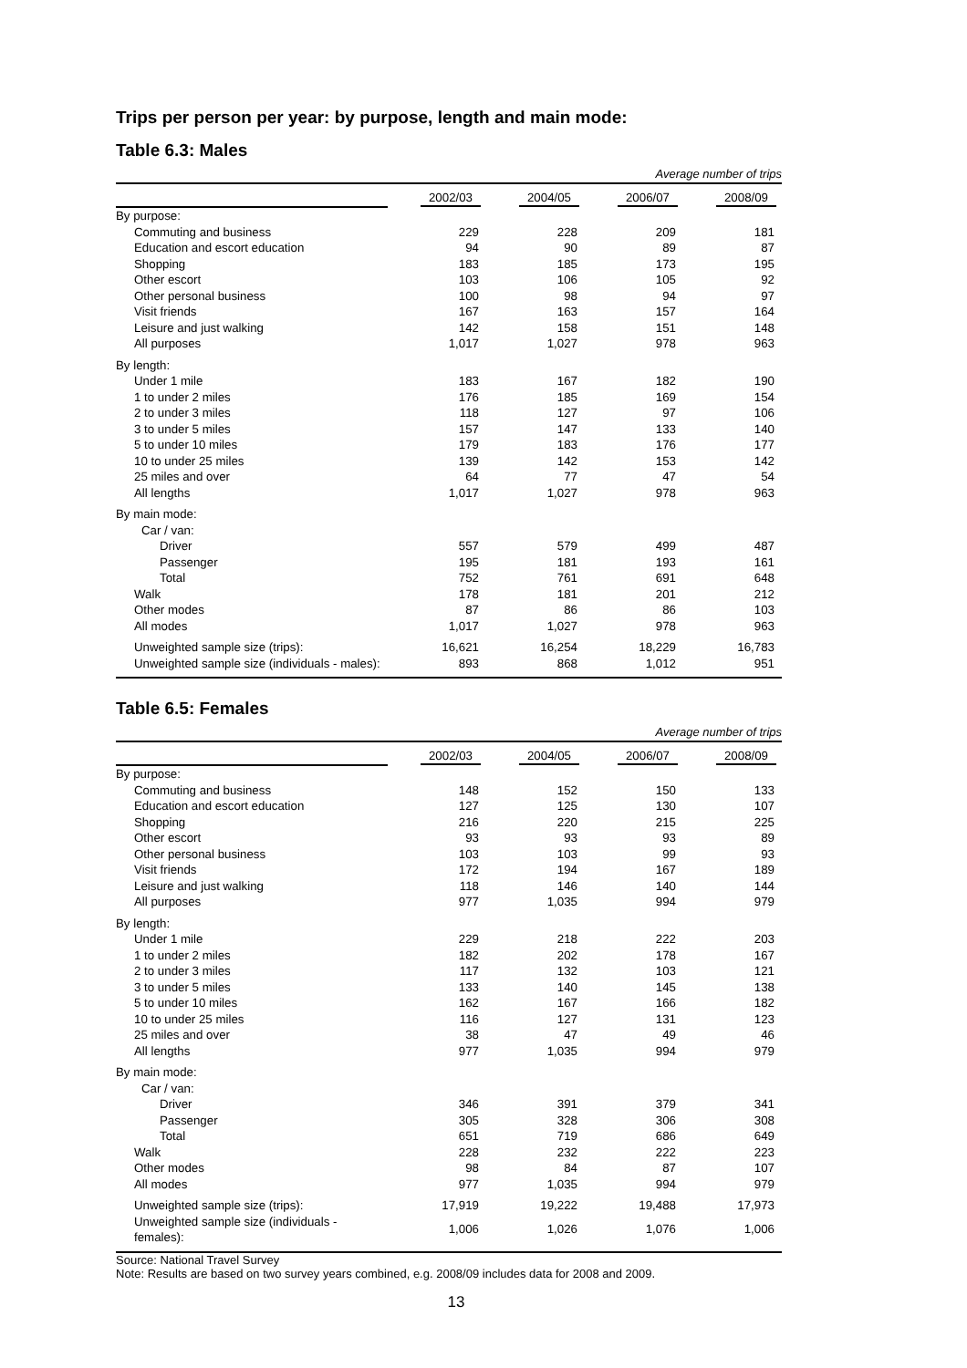Trips per person per year: by purpose, length and main mode:
Table 6.3: Males
| Average number of trips | | | | |
| --- | --- | --- | --- | --- |
| | 2002/03 | 2004/05 | 2006/07 | 2008/09 |
| By purpose: | | | | |
| Commuting and business | 229 | 228 | 209 | 181 |
| Education and escort education | 94 | 90 | 89 | 87 |
| Shopping | 183 | 185 | 173 | 195 |
| Other escort | 103 | 106 | 105 | 92 |
| Other personal business | 100 | 98 | 94 | 97 |
| Visit friends | 167 | 163 | 157 | 164 |
| Leisure and just walking | 142 | 158 | 151 | 148 |
| All purposes | 1,017 | 1,027 | 978 | 963 |
| By length: | | | | |
| Under 1 mile | 183 | 167 | 182 | 190 |
| 1 to under 2 miles | 176 | 185 | 169 | 154 |
| 2 to under 3 miles | 118 | 127 | 97 | 106 |
| 3 to under 5 miles | 157 | 147 | 133 | 140 |
| 5 to under 10 miles | 179 | 183 | 176 | 177 |
| 10 to under 25 miles | 139 | 142 | 153 | 142 |
| 25 miles and over | 64 | 77 | 47 | 54 |
| All lengths | 1,017 | 1,027 | 978 | 963 |
| By main mode: | | | | |
| Car / van: | | | | |
| Driver | 557 | 579 | 499 | 487 |
| Passenger | 195 | 181 | 193 | 161 |
| Total | 752 | 761 | 691 | 648 |
| Walk | 178 | 181 | 201 | 212 |
| Other modes | 87 | 86 | 86 | 103 |
| All modes | 1,017 | 1,027 | 978 | 963 |
| Unweighted sample size (trips): | 16,621 | 16,254 | 18,229 | 16,783 |
| Unweighted sample size (individuals - males): | 893 | 868 | 1,012 | 951 |
Table 6.5: Females
| Average number of trips | | | | |
| --- | --- | --- | --- | --- |
| | 2002/03 | 2004/05 | 2006/07 | 2008/09 |
| By purpose: | | | | |
| Commuting and business | 148 | 152 | 150 | 133 |
| Education and escort education | 127 | 125 | 130 | 107 |
| Shopping | 216 | 220 | 215 | 225 |
| Other escort | 93 | 93 | 93 | 89 |
| Other personal business | 103 | 103 | 99 | 93 |
| Visit friends | 172 | 194 | 167 | 189 |
| Leisure and just walking | 118 | 146 | 140 | 144 |
| All purposes | 977 | 1,035 | 994 | 979 |
| By length: | | | | |
| Under 1 mile | 229 | 218 | 222 | 203 |
| 1 to under 2 miles | 182 | 202 | 178 | 167 |
| 2 to under 3 miles | 117 | 132 | 103 | 121 |
| 3 to under 5 miles | 133 | 140 | 145 | 138 |
| 5 to under 10 miles | 162 | 167 | 166 | 182 |
| 10 to under 25 miles | 116 | 127 | 131 | 123 |
| 25 miles and over | 38 | 47 | 49 | 46 |
| All lengths | 977 | 1,035 | 994 | 979 |
| By main mode: | | | | |
| Car / van: | | | | |
| Driver | 346 | 391 | 379 | 341 |
| Passenger | 305 | 328 | 306 | 308 |
| Total | 651 | 719 | 686 | 649 |
| Walk | 228 | 232 | 222 | 223 |
| Other modes | 98 | 84 | 87 | 107 |
| All modes | 977 | 1,035 | 994 | 979 |
| Unweighted sample size (trips): | 17,919 | 19,222 | 19,488 | 17,973 |
| Unweighted sample size (individuals - females): | 1,006 | 1,026 | 1,076 | 1,006 |
Source: National Travel Survey
Note: Results are based on two survey years combined, e.g. 2008/09 includes data for 2008 and 2009.
13